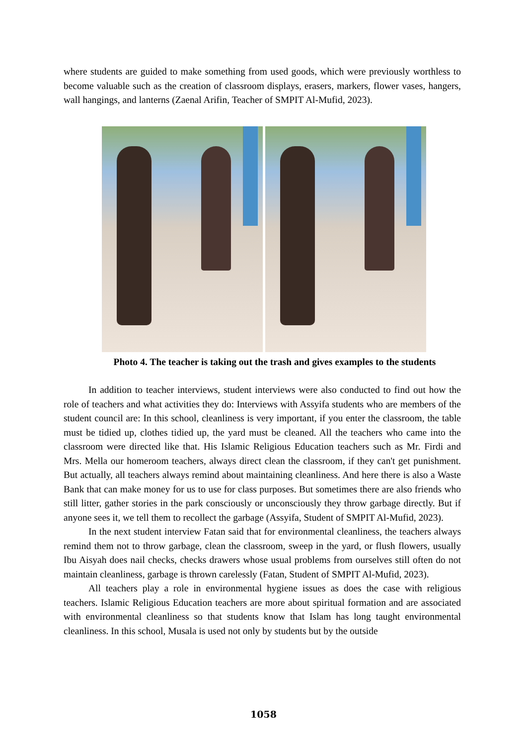where students are guided to make something from used goods, which were previously worthless to become valuable such as the creation of classroom displays, erasers, markers, flower vases, hangers, wall hangings, and lanterns (Zaenal Arifin, Teacher of SMPIT Al-Mufid, 2023).
Photo 4. The teacher is taking out the trash and gives examples to the students
In addition to teacher interviews, student interviews were also conducted to find out how the role of teachers and what activities they do: Interviews with Assyifa students who are members of the student council are: In this school, cleanliness is very important, if you enter the classroom, the table must be tidied up, clothes tidied up, the yard must be cleaned. All the teachers who came into the classroom were directed like that. His Islamic Religious Education teachers such as Mr. Firdi and Mrs. Mella our homeroom teachers, always direct clean the classroom, if they can't get punishment. But actually, all teachers always remind about maintaining cleanliness. And here there is also a Waste Bank that can make money for us to use for class purposes. But sometimes there are also friends who still litter, gather stories in the park consciously or unconsciously they throw garbage directly. But if anyone sees it, we tell them to recollect the garbage (Assyifa, Student of SMPIT Al-Mufid, 2023).
In the next student interview Fatan said that for environmental cleanliness, the teachers always remind them not to throw garbage, clean the classroom, sweep in the yard, or flush flowers, usually Ibu Aisyah does nail checks, checks drawers whose usual problems from ourselves still often do not maintain cleanliness, garbage is thrown carelessly (Fatan, Student of SMPIT Al-Mufid, 2023).
All teachers play a role in environmental hygiene issues as does the case with religious teachers. Islamic Religious Education teachers are more about spiritual formation and are associated with environmental cleanliness so that students know that Islam has long taught environmental cleanliness. In this school, Musala is used not only by students but by the outside
1058